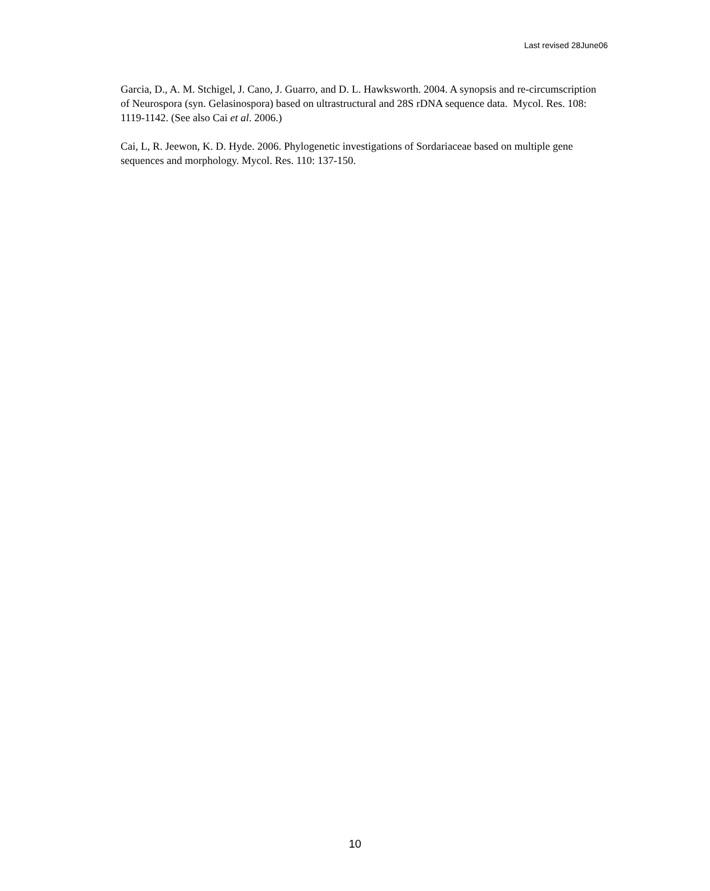Last revised 28June06
Garcia, D., A. M. Stchigel, J. Cano, J. Guarro, and D. L. Hawksworth. 2004. A synopsis and re-circumscription of Neurospora (syn. Gelasinospora) based on ultrastructural and 28S rDNA sequence data. Mycol. Res. 108: 1119-1142. (See also Cai et al. 2006.)
Cai, L, R. Jeewon, K. D. Hyde. 2006. Phylogenetic investigations of Sordariaceae based on multiple gene sequences and morphology. Mycol. Res. 110: 137-150.
10